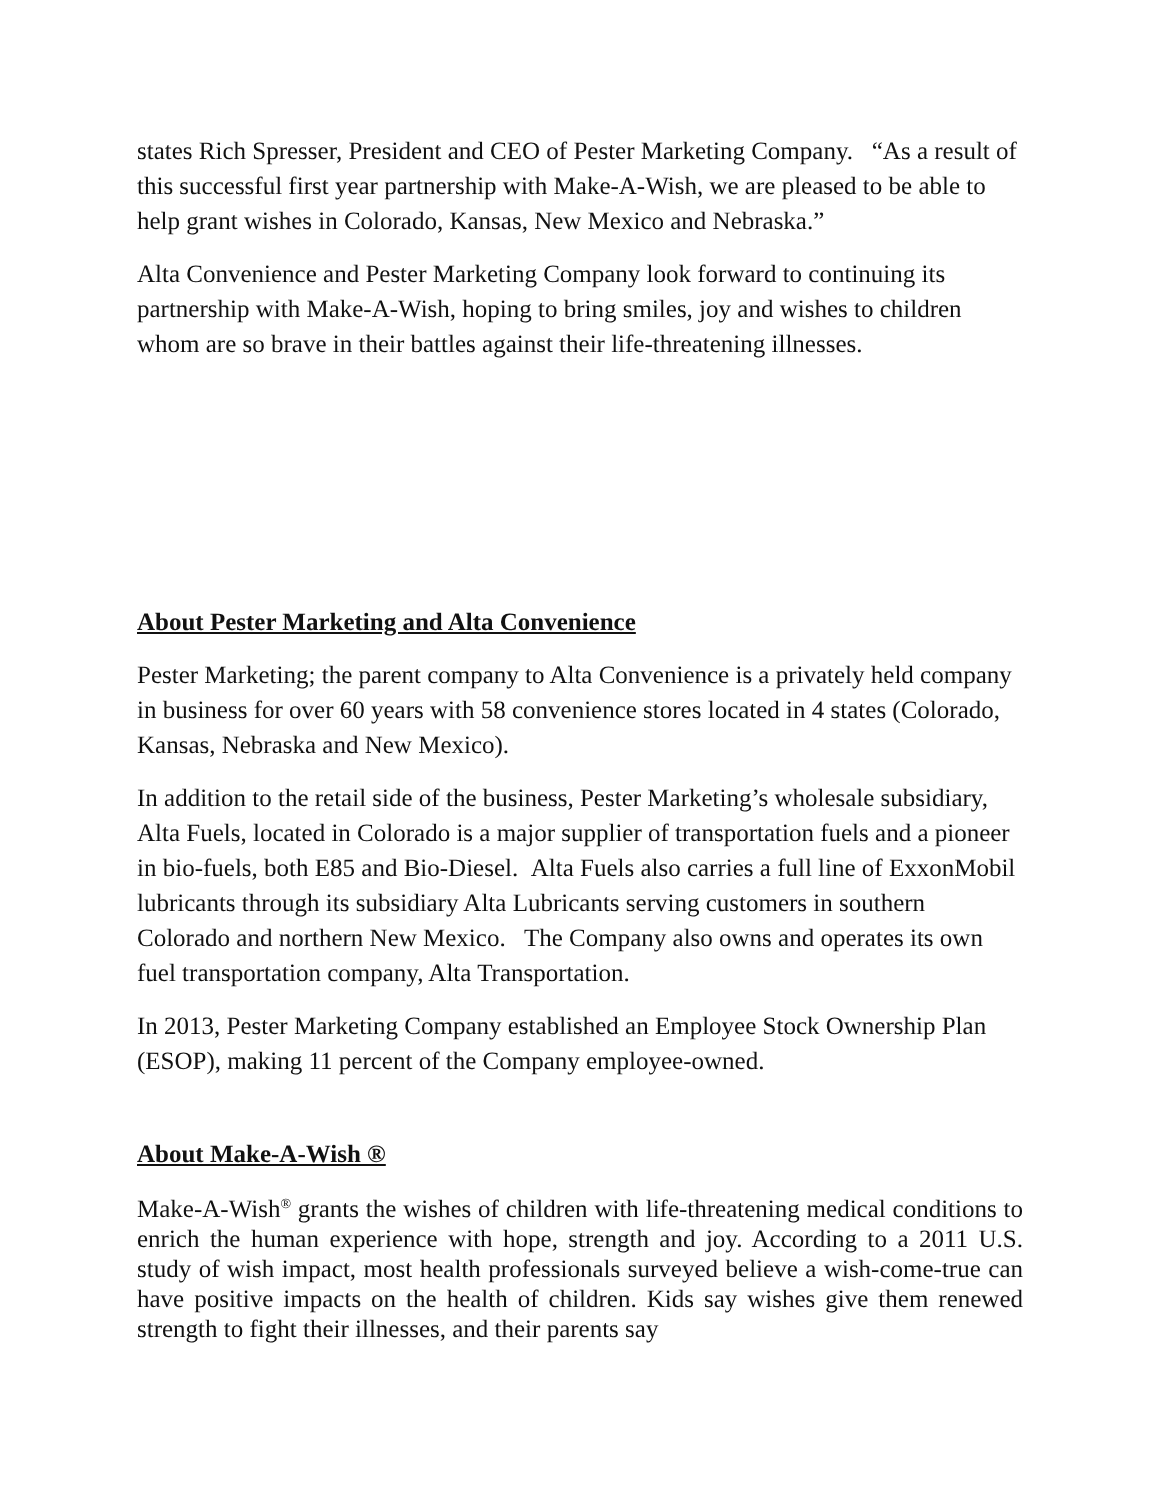states Rich Spresser, President and CEO of Pester Marketing Company. “As a result of this successful first year partnership with Make-A-Wish, we are pleased to be able to help grant wishes in Colorado, Kansas, New Mexico and Nebraska.”
Alta Convenience and Pester Marketing Company look forward to continuing its partnership with Make-A-Wish, hoping to bring smiles, joy and wishes to children whom are so brave in their battles against their life-threatening illnesses.
About Pester Marketing and Alta Convenience
Pester Marketing; the parent company to Alta Convenience is a privately held company in business for over 60 years with 58 convenience stores located in 4 states (Colorado, Kansas, Nebraska and New Mexico).
In addition to the retail side of the business, Pester Marketing’s wholesale subsidiary, Alta Fuels, located in Colorado is a major supplier of transportation fuels and a pioneer in bio-fuels, both E85 and Bio-Diesel. Alta Fuels also carries a full line of ExxonMobil lubricants through its subsidiary Alta Lubricants serving customers in southern Colorado and northern New Mexico. The Company also owns and operates its own fuel transportation company, Alta Transportation.
In 2013, Pester Marketing Company established an Employee Stock Ownership Plan (ESOP), making 11 percent of the Company employee-owned.
About Make-A-Wish ®
Make-A-Wish<sup>®</sup> grants the wishes of children with life-threatening medical conditions to enrich the human experience with hope, strength and joy. According to a 2011 U.S. study of wish impact, most health professionals surveyed believe a wish-come-true can have positive impacts on the health of children. Kids say wishes give them renewed strength to fight their illnesses, and their parents say